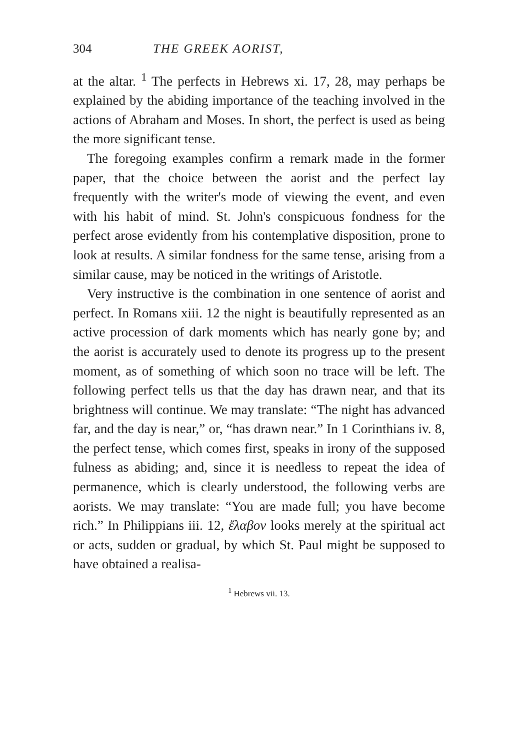304 THE GREEK AORIST,
at the altar. <sup>1</sup> The perfects in Hebrews xi. 17, 28, may perhaps be explained by the abiding importance of the teaching involved in the actions of Abraham and Moses. In short, the perfect is used as being the more significant tense.
The foregoing examples confirm a remark made in the former paper, that the choice between the aorist and the perfect lay frequently with the writer's mode of viewing the event, and even with his habit of mind. St. John's conspicuous fondness for the perfect arose evidently from his contemplative disposition, prone to look at results. A similar fondness for the same tense, arising from a similar cause, may be noticed in the writings of Aristotle.
Very instructive is the combination in one sentence of aorist and perfect. In Romans xiii. 12 the night is beautifully represented as an active procession of dark moments which has nearly gone by; and the aorist is accurately used to denote its progress up to the present moment, as of something of which soon no trace will be left. The following perfect tells us that the day has drawn near, and that its brightness will continue. We may translate: “The night has advanced far, and the day is near,” or, “has drawn near.” In 1 Corinthians iv. 8, the perfect tense, which comes first, speaks in irony of the supposed fulness as abiding; and, since it is needless to repeat the idea of permanence, which is clearly understood, the following verbs are aorists. We may translate: “You are made full; you have become rich.” In Philippians iii. 12, ἔλαβον looks merely at the spiritual act or acts, sudden or gradual, by which St. Paul might be supposed to have obtained a realisa-
<sup>1</sup> Hebrews vii. 13.